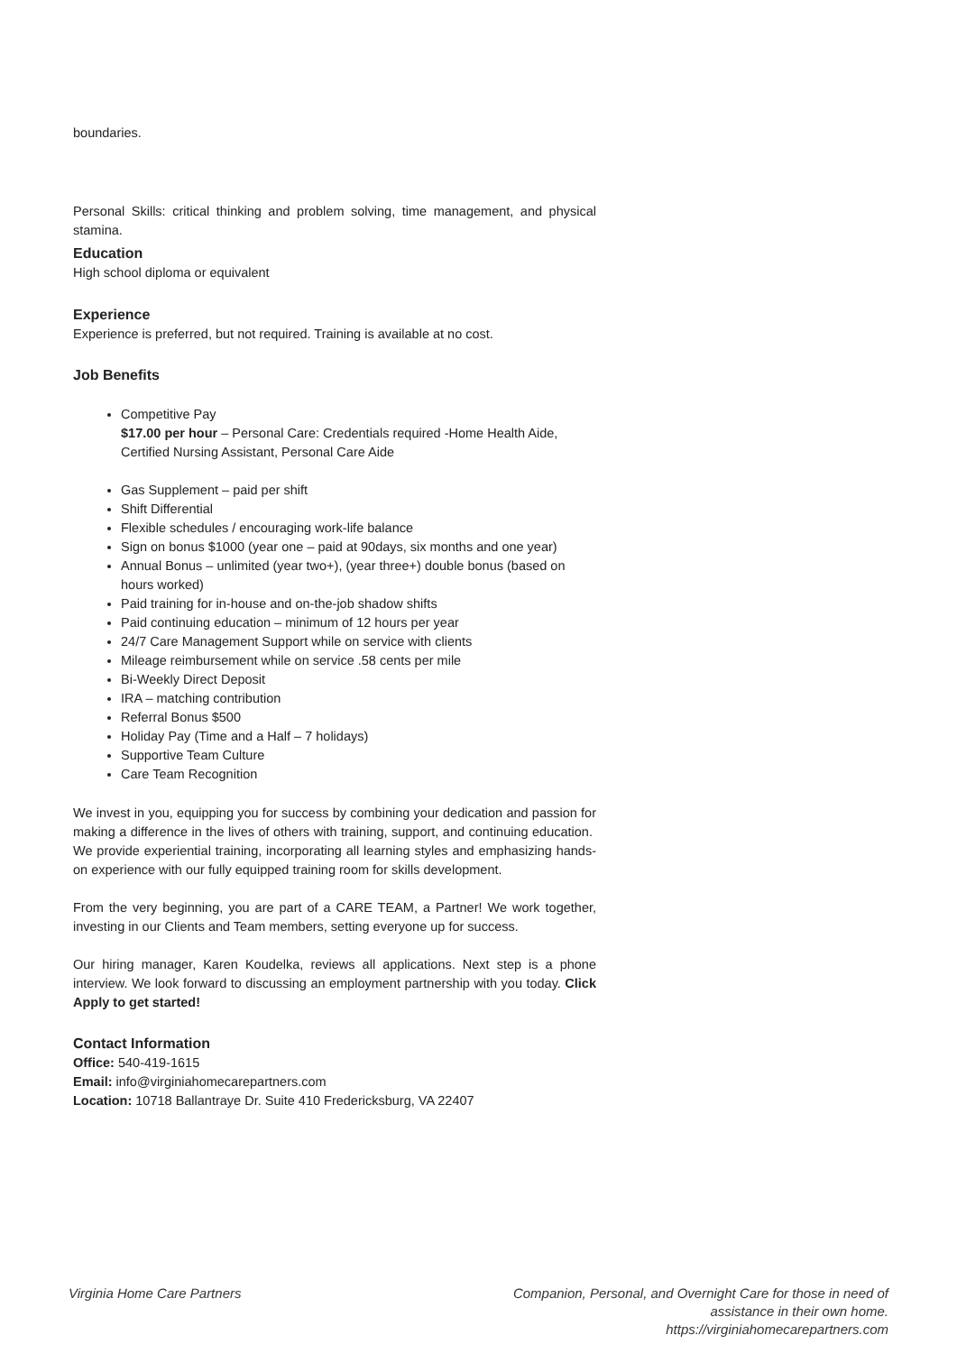boundaries.
Personal Skills: critical thinking and problem solving, time management, and physical stamina.
Education
High school diploma or equivalent
Experience
Experience is preferred, but not required. Training is available at no cost.
Job Benefits
Competitive Pay
$17.00 per hour – Personal Care: Credentials required -Home Health Aide, Certified Nursing Assistant, Personal Care Aide
Gas Supplement – paid per shift
Shift Differential
Flexible schedules / encouraging work-life balance
Sign on bonus $1000 (year one – paid at 90days, six months and one year)
Annual Bonus – unlimited (year two+), (year three+) double bonus (based on hours worked)
Paid training for in-house and on-the-job shadow shifts
Paid continuing education – minimum of 12 hours per year
24/7 Care Management Support while on service with clients
Mileage reimbursement while on service .58 cents per mile
Bi-Weekly Direct Deposit
IRA – matching contribution
Referral Bonus $500
Holiday Pay (Time and a Half – 7 holidays)
Supportive Team Culture
Care Team Recognition
We invest in you, equipping you for success by combining your dedication and passion for making a difference in the lives of others with training, support, and continuing education. We provide experiential training, incorporating all learning styles and emphasizing hands-on experience with our fully equipped training room for skills development.
From the very beginning, you are part of a CARE TEAM, a Partner! We work together, investing in our Clients and Team members, setting everyone up for success.
Our hiring manager, Karen Koudelka, reviews all applications. Next step is a phone interview. We look forward to discussing an employment partnership with you today. Click Apply to get started!
Contact Information
Office: 540-419-1615
Email: info@virginiahomecarepartners.com
Location: 10718 Ballantraye Dr. Suite 410 Fredericksburg, VA 22407
Virginia Home Care Partners Companion, Personal, and Overnight Care for those in need of
assistance in their own home.
https://virginiahomecarepartners.com